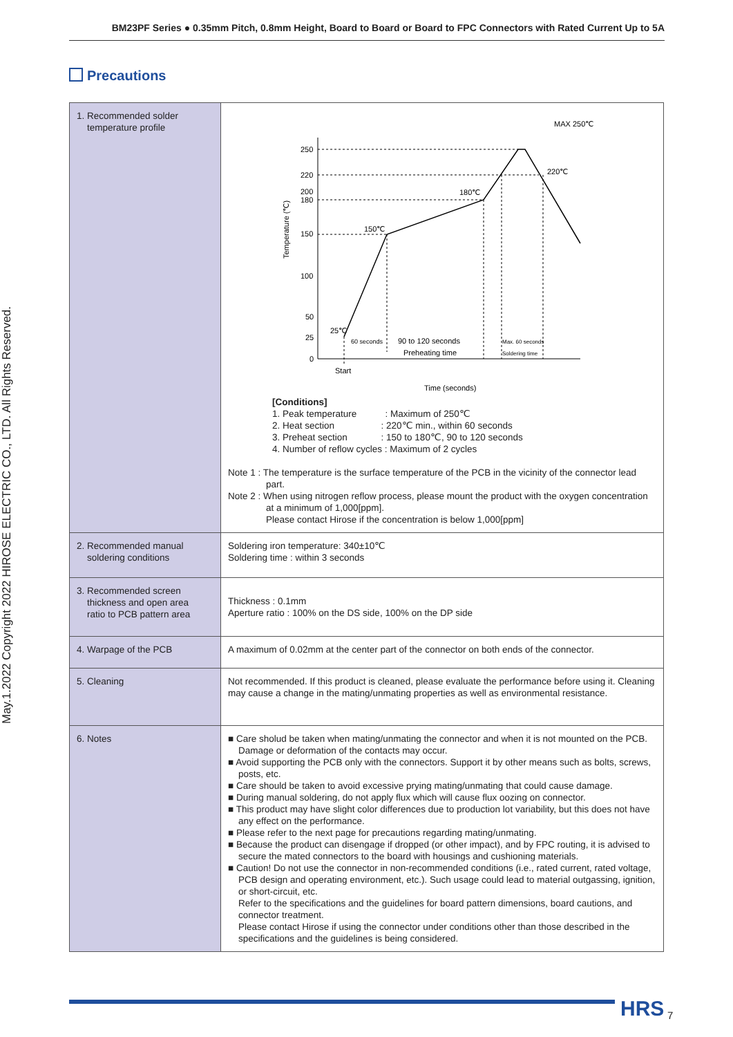BM23PF Series ● 0.35mm Pitch, 0.8mm Height, Board to Board or Board to FPC Connectors with Rated Current Up to 5A
May.1.2022 Copyright 2022 HIROSE ELECTRIC CO., LTD. All Rights Reserved.
Precautions
| 1. Recommended solder temperature profile | 250 220 200 180 150 100 50 25 0 MAX 250℃ 220℃ 180℃ 150℃ 25℃ 60 seconds 90 to 120 seconds Preheating time Max. 60 seconds Soldering time Start Time (seconds) Temperature (℃) [Conditions] 1. Peak temperature : Maximum of 250℃ 2. Heat section : 220℃ min., within 60 seconds 3. Preheat section : 150 to 180℃, 90 to 120 seconds 4. Number of reflow cycles : Maximum of 2 cycles Note 1 : The temperature is the surface temperature of the PCB in the vicinity of the connector lead part. Note 2 : When using nitrogen reflow process, please mount the product with the oxygen concentration at a minimum of 1,000[ppm]. Please contact Hirose if the concentration is below 1,000[ppm] |
| 2. Recommended manual soldering conditions | Soldering iron temperature: 340±10℃ Soldering time : within 3 seconds |
| 3. Recommended screen thickness and open area ratio to PCB pattern area | Thickness : 0.1mm Aperture ratio : 100% on the DS side, 100% on the DP side |
| 4. Warpage of the PCB | A maximum of 0.02mm at the center part of the connector on both ends of the connector. |
| 5. Cleaning | Not recommended. If this product is cleaned, please evaluate the performance before using it. Cleaning may cause a change in the mating/unmating properties as well as environmental resistance. |
| 6. Notes | ■ Care sholud be taken when mating/unmating the connector and when it is not mounted on the PCB. Damage or deformation of the contacts may occur. ■ Avoid supporting the PCB only with the connectors. Support it by other means such as bolts, screws, posts, etc. ■ Care should be taken to avoid excessive prying mating/unmating that could cause damage. ■ During manual soldering, do not apply flux which will cause flux oozing on connector. ■ This product may have slight color differences due to production lot variability, but this does not have any effect on the performance. ■ Please refer to the next page for precautions regarding mating/unmating. ■ Because the product can disengage if dropped (or other impact), and by FPC routing, it is advised to secure the mated connectors to the board with housings and cushioning materials. ■ Caution! Do not use the connector in non-recommended conditions (i.e., rated current, rated voltage, PCB design and operating environment, etc.). Such usage could lead to material outgassing, ignition, or short-circuit, etc. Refer to the specifications and the guidelines for board pattern dimensions, board cautions, and connector treatment. Please contact Hirose if using the connector under conditions other than those described in the specifications and the guidelines is being considered. |
HRS 7